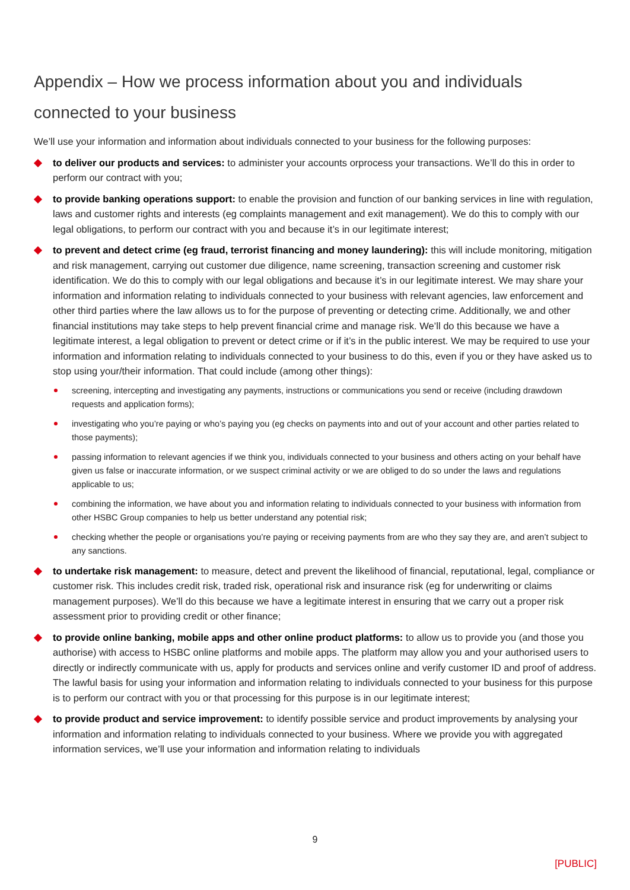Appendix – How we process information about you and individuals connected to your business
We’ll use your information and information about individuals connected to your business for the following purposes:
to deliver our products and services: to administer your accounts orprocess your transactions. We’ll do this in order to perform our contract with you;
to provide banking operations support: to enable the provision and function of our banking services in line with regulation, laws and customer rights and interests (eg complaints management and exit management). We do this to comply with our legal obligations, to perform our contract with you and because it’s in our legitimate interest;
to prevent and detect crime (eg fraud, terrorist financing and money laundering): this will include monitoring, mitigation and risk management, carrying out customer due diligence, name screening, transaction screening and customer risk identification. We do this to comply with our legal obligations and because it’s in our legitimate interest. We may share your information and information relating to individuals connected to your business with relevant agencies, law enforcement and other third parties where the law allows us to for the purpose of preventing or detecting crime. Additionally, we and other financial institutions may take steps to help prevent financial crime and manage risk. We’ll do this because we have a legitimate interest, a legal obligation to prevent or detect crime or if it’s in the public interest. We may be required to use your information and information relating to individuals connected to your business to do this, even if you or they have asked us to stop using your/their information. That could include (among other things):
screening, intercepting and investigating any payments, instructions or communications you send or receive (including drawdown requests and application forms);
investigating who you’re paying or who’s paying you (eg checks on payments into and out of your account and other parties related to those payments);
passing information to relevant agencies if we think you, individuals connected to your business and others acting on your behalf have given us false or inaccurate information, or we suspect criminal activity or we are obliged to do so under the laws and regulations applicable to us;
combining the information, we have about you and information relating to individuals connected to your business with information from other HSBC Group companies to help us better understand any potential risk;
checking whether the people or organisations you’re paying or receiving payments from are who they say they are, and aren’t subject to any sanctions.
to undertake risk management: to measure, detect and prevent the likelihood of financial, reputational, legal, compliance or customer risk. This includes credit risk, traded risk, operational risk and insurance risk (eg for underwriting or claims management purposes). We’ll do this because we have a legitimate interest in ensuring that we carry out a proper risk assessment prior to providing credit or other finance;
to provide online banking, mobile apps and other online product platforms: to allow us to provide you (and those you authorise) with access to HSBC online platforms and mobile apps. The platform may allow you and your authorised users to directly or indirectly communicate with us, apply for products and services online and verify customer ID and proof of address. The lawful basis for using your information and information relating to individuals connected to your business for this purpose is to perform our contract with you or that processing for this purpose is in our legitimate interest;
to provide product and service improvement: to identify possible service and product improvements by analysing your information and information relating to individuals connected to your business. Where we provide you with aggregated information services, we’ll use your information and information relating to individuals
9
[PUBLIC]